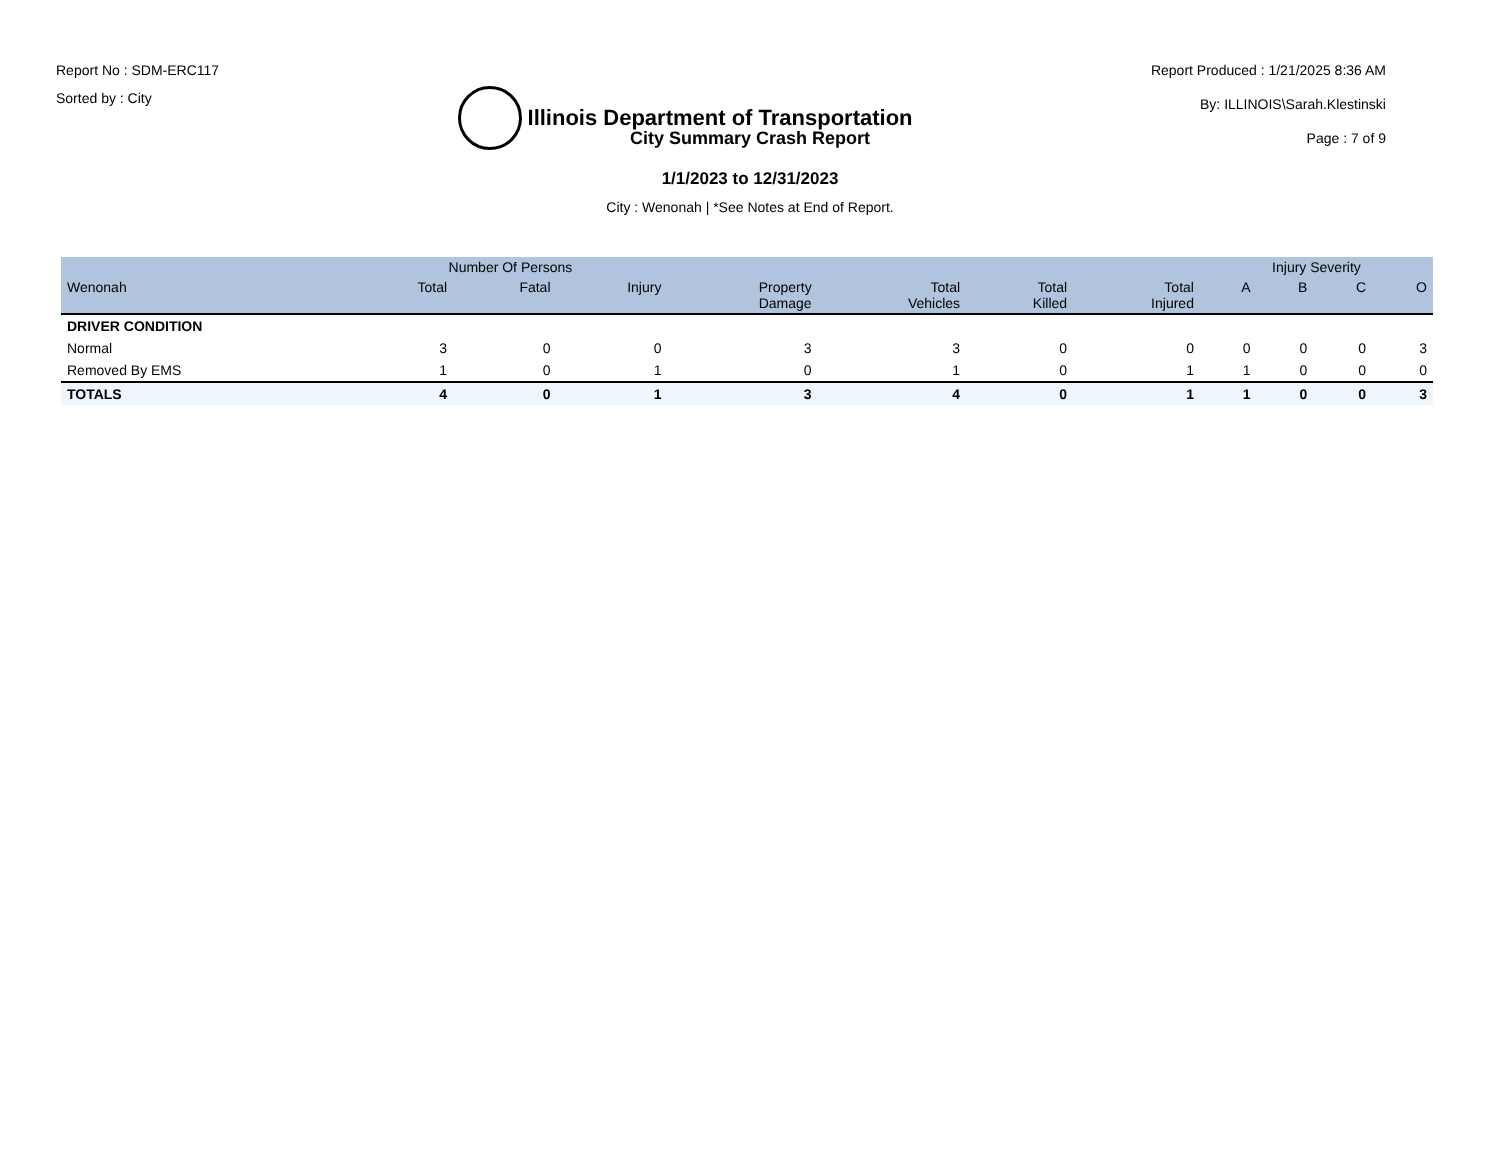Report No : SDM-ERC117
Sorted by : City
Illinois Department of Transportation
Report Produced : 1/21/2025 8:36 AM
By: ILLINOIS\Sarah.Klestinski
Page : 7 of 9
City Summary Crash Report
1/1/2023 to 12/31/2023
City : Wenonah | *See Notes at End of Report.
| | Number Of Persons | | | | | | | Injury Severity | | | |
| --- | --- | --- | --- | --- | --- | --- | --- | --- | --- | --- | --- |
| Wenonah | Total | Fatal | Injury | Property Damage | Total Vehicles | Total Killed | Total Injured | A | B | C | O |
| DRIVER CONDITION | | | | | | | | | | | |
| Normal | 3 | 0 | 0 | 3 | 3 | 0 | 0 | 0 | 0 | 0 | 3 |
| Removed By EMS | 1 | 0 | 1 | 0 | 1 | 0 | 1 | 1 | 0 | 0 | 0 |
| TOTALS | 4 | 0 | 1 | 3 | 4 | 0 | 1 | 1 | 0 | 0 | 3 |